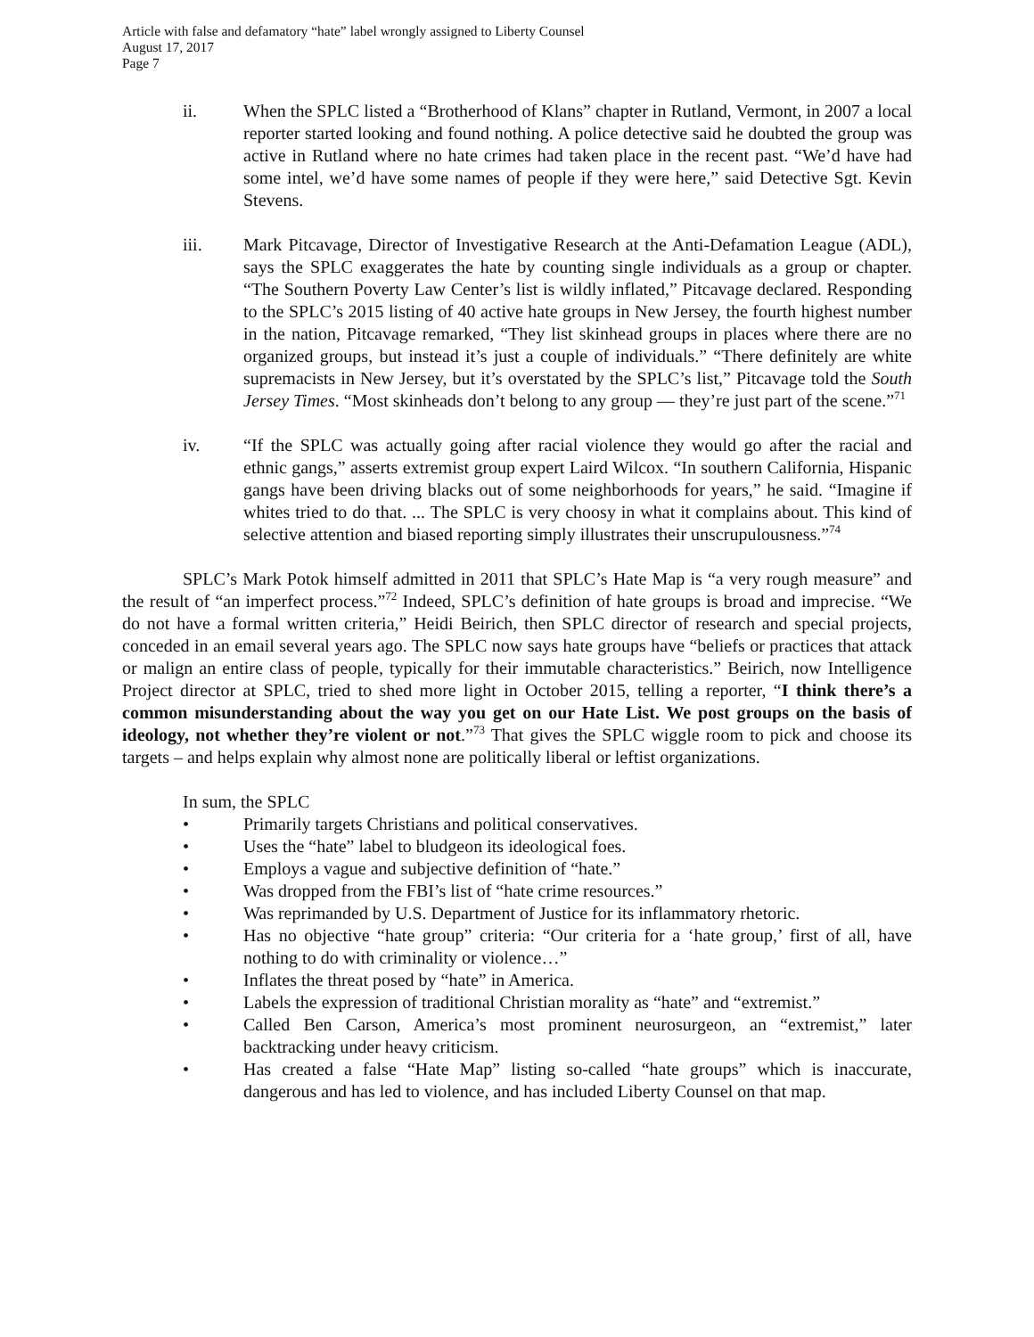Article with false and defamatory “hate” label wrongly assigned to Liberty Counsel
August 17, 2017
Page 7
ii. When the SPLC listed a “Brotherhood of Klans” chapter in Rutland, Vermont, in 2007 a local reporter started looking and found nothing. A police detective said he doubted the group was active in Rutland where no hate crimes had taken place in the recent past. “We’d have had some intel, we’d have some names of people if they were here,” said Detective Sgt. Kevin Stevens.
iii. Mark Pitcavage, Director of Investigative Research at the Anti-Defamation League (ADL), says the SPLC exaggerates the hate by counting single individuals as a group or chapter. “The Southern Poverty Law Center’s list is wildly inflated,” Pitcavage declared. Responding to the SPLC’s 2015 listing of 40 active hate groups in New Jersey, the fourth highest number in the nation, Pitcavage remarked, “They list skinhead groups in places where there are no organized groups, but instead it’s just a couple of individuals.” “There definitely are white supremacists in New Jersey, but it’s overstated by the SPLC’s list,” Pitcavage told the South Jersey Times. “Most skinheads don’t belong to any group — they’re just part of the scene.”<sup>71</sup>
iv. “If the SPLC was actually going after racial violence they would go after the racial and ethnic gangs,” asserts extremist group expert Laird Wilcox. “In southern California, Hispanic gangs have been driving blacks out of some neighborhoods for years,” he said. “Imagine if whites tried to do that. ... The SPLC is very choosy in what it complains about. This kind of selective attention and biased reporting simply illustrates their unscrupulousness.”<sup>74</sup>
SPLC’s Mark Potok himself admitted in 2011 that SPLC’s Hate Map is “a very rough measure” and the result of “an imperfect process.”<sup>72</sup> Indeed, SPLC’s definition of hate groups is broad and imprecise. “We do not have a formal written criteria,” Heidi Beirich, then SPLC director of research and special projects, conceded in an email several years ago. The SPLC now says hate groups have “beliefs or practices that attack or malign an entire class of people, typically for their immutable characteristics.” Beirich, now Intelligence Project director at SPLC, tried to shed more light in October 2015, telling a reporter, “I think there’s a common misunderstanding about the way you get on our Hate List. We post groups on the basis of ideology, not whether they’re violent or not.”<sup>73</sup> That gives the SPLC wiggle room to pick and choose its targets – and helps explain why almost none are politically liberal or leftist organizations.
In sum, the SPLC
• Primarily targets Christians and political conservatives.
• Uses the “hate” label to bludgeon its ideological foes.
• Employs a vague and subjective definition of “hate.”
• Was dropped from the FBI’s list of “hate crime resources.”
• Was reprimanded by U.S. Department of Justice for its inflammatory rhetoric.
• Has no objective “hate group” criteria: “Our criteria for a ‘hate group,’ first of all, have nothing to do with criminality or violence…”
• Inflates the threat posed by “hate” in America.
• Labels the expression of traditional Christian morality as “hate” and “extremist.”
• Called Ben Carson, America’s most prominent neurosurgeon, an “extremist,” later backtracking under heavy criticism.
• Has created a false “Hate Map” listing so-called “hate groups” which is inaccurate, dangerous and has led to violence, and has included Liberty Counsel on that map.